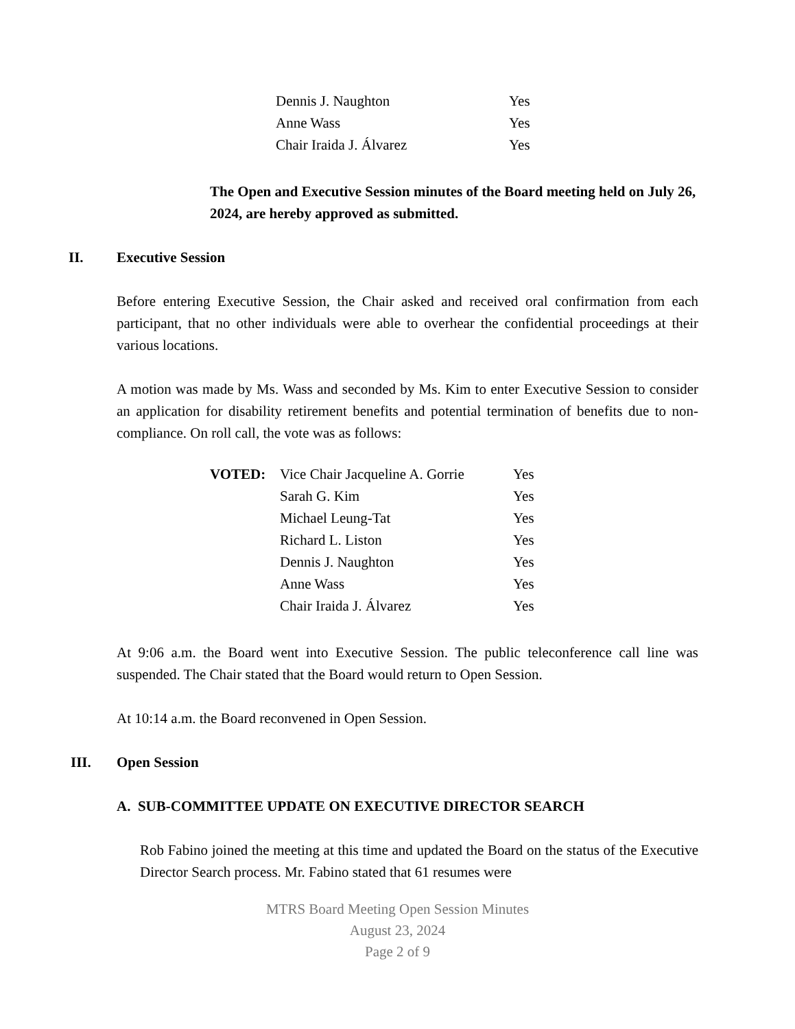| | Dennis J. Naughton | Yes |
| | Anne Wass | Yes |
| | Chair Iraida J. Álvarez | Yes |
The Open and Executive Session minutes of the Board meeting held on July 26, 2024, are hereby approved as submitted.
II. Executive Session
Before entering Executive Session, the Chair asked and received oral confirmation from each participant, that no other individuals were able to overhear the confidential proceedings at their various locations.
A motion was made by Ms. Wass and seconded by Ms. Kim to enter Executive Session to consider an application for disability retirement benefits and potential termination of benefits due to non-compliance. On roll call, the vote was as follows:
| VOTED: | Vice Chair Jacqueline A. Gorrie | Yes |
| | Sarah G. Kim | Yes |
| | Michael Leung-Tat | Yes |
| | Richard L. Liston | Yes |
| | Dennis J. Naughton | Yes |
| | Anne Wass | Yes |
| | Chair Iraida J. Álvarez | Yes |
At 9:06 a.m. the Board went into Executive Session. The public teleconference call line was suspended. The Chair stated that the Board would return to Open Session.
At 10:14 a.m. the Board reconvened in Open Session.
III. Open Session
A. SUB-COMMITTEE UPDATE ON EXECUTIVE DIRECTOR SEARCH
Rob Fabino joined the meeting at this time and updated the Board on the status of the Executive Director Search process. Mr. Fabino stated that 61 resumes were
MTRS Board Meeting Open Session Minutes
August 23, 2024
Page 2 of 9